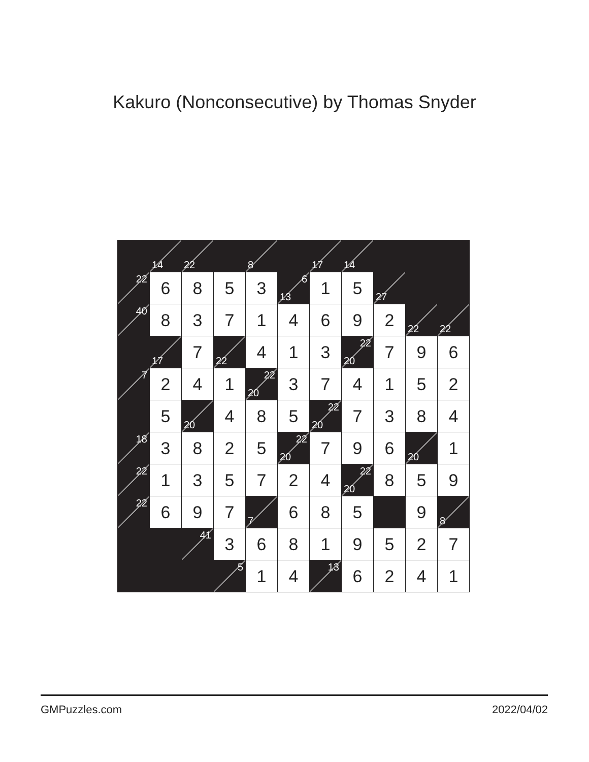Kakuro (Nonconsecutive) by Thomas Snyder
| | 14 | 22 | | 8 | | 17 | 14 | | | |
| 22 | 6 | 8 | 5 | 3 | 6 13 | 1 | 5 | 27 | | |
| 40 | 8 | 3 | 7 | 1 | 4 | 6 | 9 | 2 | 22 | 22 |
| | 17 | 7 | 22 | 4 | 1 | 3 | 22 20 | 7 | 9 | 6 |
| 7 | 2 | 4 | 1 | 22 20 | 3 | 7 | 4 | 1 | 5 | 2 |
| | 5 | 20 | 4 | 8 | 5 | 22 20 | 7 | 3 | 8 | 4 |
| 18 | 3 | 8 | 2 | 5 | 22 20 | 7 | 9 | 6 | 20 | 1 |
| 22 | 1 | 3 | 5 | 7 | 2 | 4 | 22 20 | 8 | 5 | 9 |
| 22 | 6 | 9 | 7 | 7 | 6 | 8 | 5 | | 9 | 8 |
| | | 41 | 3 | 6 | 8 | 1 | 9 | 5 | 2 | 7 |
| | | | 5 | 1 | 4 | 13 | 6 | 2 | 4 | 1 |
GMPuzzles.com 2022/04/02